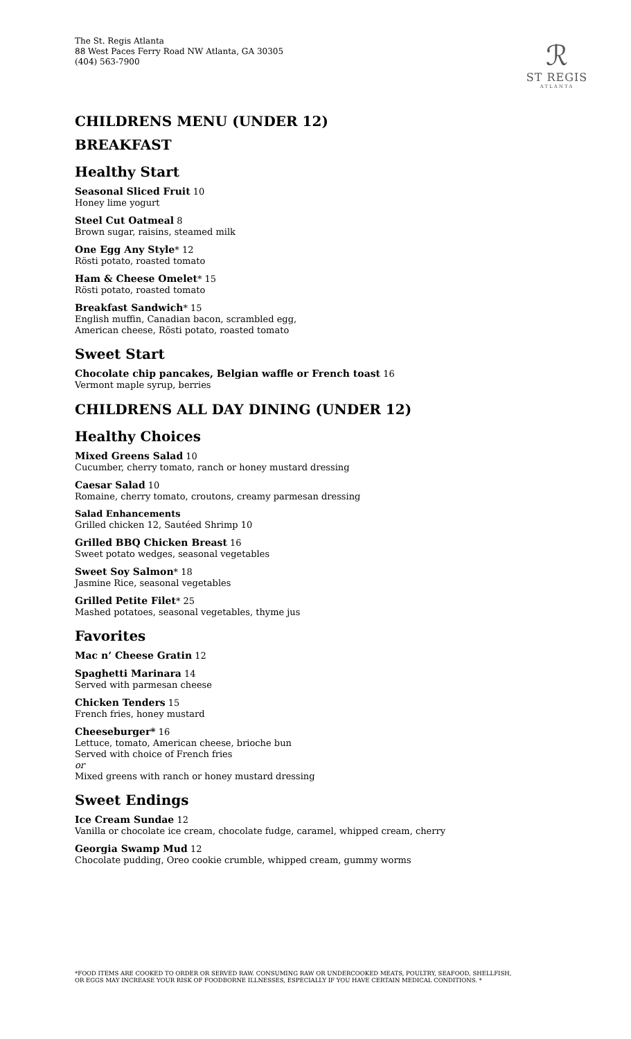The St. Regis Atlanta
88 West Paces Ferry Road NW Atlanta, GA 30305
(404) 563-7900
ℛ
ST REGIS
ATLANTA
CHILDRENS MENU (UNDER 12)
BREAKFAST
Healthy Start
Seasonal Sliced Fruit 10
Honey lime yogurt
Steel Cut Oatmeal 8
Brown sugar, raisins, steamed milk
One Egg Any Style* 12
Rösti potato, roasted tomato
Ham & Cheese Omelet* 15
Rösti potato, roasted tomato
Breakfast Sandwich* 15
English muffin, Canadian bacon, scrambled egg,
American cheese, Rösti potato, roasted tomato
Sweet Start
Chocolate chip pancakes, Belgian waffle or French toast 16
Vermont maple syrup, berries
CHILDRENS ALL DAY DINING (UNDER 12)
Healthy Choices
Mixed Greens Salad 10
Cucumber, cherry tomato, ranch or honey mustard dressing
Caesar Salad 10
Romaine, cherry tomato, croutons, creamy parmesan dressing
Salad Enhancements
Grilled chicken 12, Sautéed Shrimp 10
Grilled BBQ Chicken Breast 16
Sweet potato wedges, seasonal vegetables
Sweet Soy Salmon* 18
Jasmine Rice, seasonal vegetables
Grilled Petite Filet* 25
Mashed potatoes, seasonal vegetables, thyme jus
Favorites
Mac n’ Cheese Gratin 12
Spaghetti Marinara 14
Served with parmesan cheese
Chicken Tenders 15
French fries, honey mustard
Cheeseburger* 16
Lettuce, tomato, American cheese, brioche bun
Served with choice of French fries
or
Mixed greens with ranch or honey mustard dressing
Sweet Endings
Ice Cream Sundae 12
Vanilla or chocolate ice cream, chocolate fudge, caramel, whipped cream, cherry
Georgia Swamp Mud 12
Chocolate pudding, Oreo cookie crumble, whipped cream, gummy worms
*FOOD ITEMS ARE COOKED TO ORDER OR SERVED RAW. CONSUMING RAW OR UNDERCOOKED MEATS, POULTRY, SEAFOOD, SHELLFISH,
OR EGGS MAY INCREASE YOUR RISK OF FOODBORNE ILLNESSES, ESPECIALLY IF YOU HAVE CERTAIN MEDICAL CONDITIONS. *